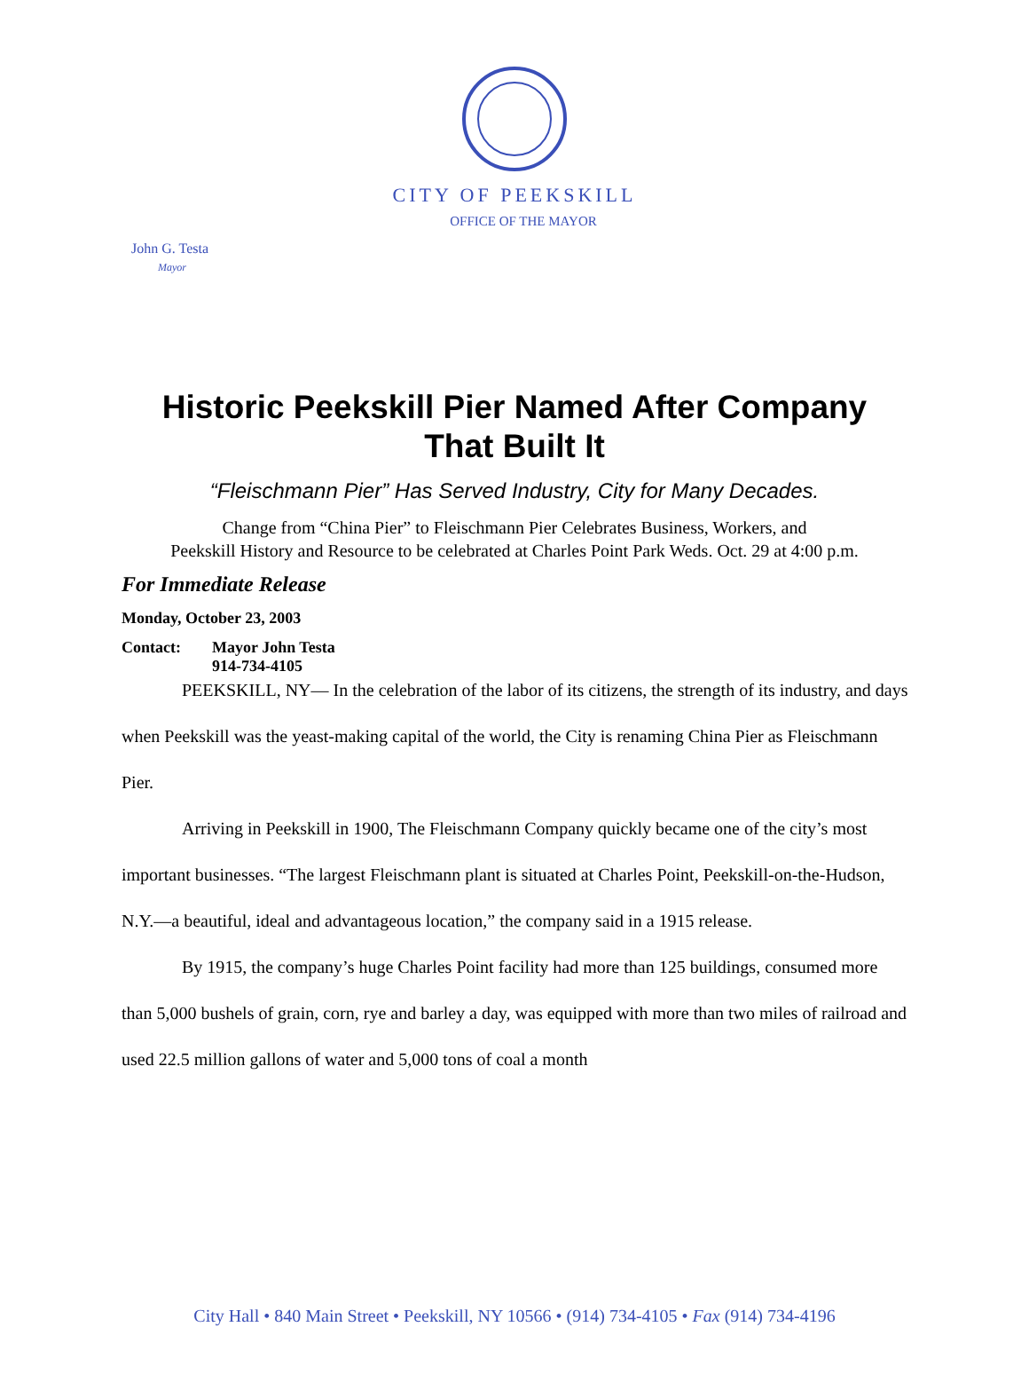CITY OF PEEKSKILL
OFFICE OF THE MAYOR
John G. Testa
Mayor
Historic Peekskill Pier Named After Company
That Built It
“Fleischmann Pier” Has Served Industry, City for Many Decades.
Change from “China Pier” to Fleischmann Pier Celebrates Business, Workers, and
Peekskill History and Resource to be celebrated at Charles Point Park Weds. Oct. 29 at 4:00 p.m.
For Immediate Release
Monday, October 23, 2003
Contact: Mayor John Testa
914-734-4105
PEEKSKILL, NY— In the celebration of the labor of its citizens, the strength of its industry, and days when Peekskill was the yeast-making capital of the world, the City is renaming China Pier as Fleischmann Pier.
Arriving in Peekskill in 1900, The Fleischmann Company quickly became one of the city’s most important businesses. “The largest Fleischmann plant is situated at Charles Point, Peekskill-on-the-Hudson, N.Y.—a beautiful, ideal and advantageous location,” the company said in a 1915 release.
By 1915, the company’s huge Charles Point facility had more than 125 buildings, consumed more than 5,000 bushels of grain, corn, rye and barley a day, was equipped with more than two miles of railroad and used 22.5 million gallons of water and 5,000 tons of coal a month
City Hall • 840 Main Street • Peekskill, NY 10566 • (914) 734-4105 • Fax (914) 734-4196